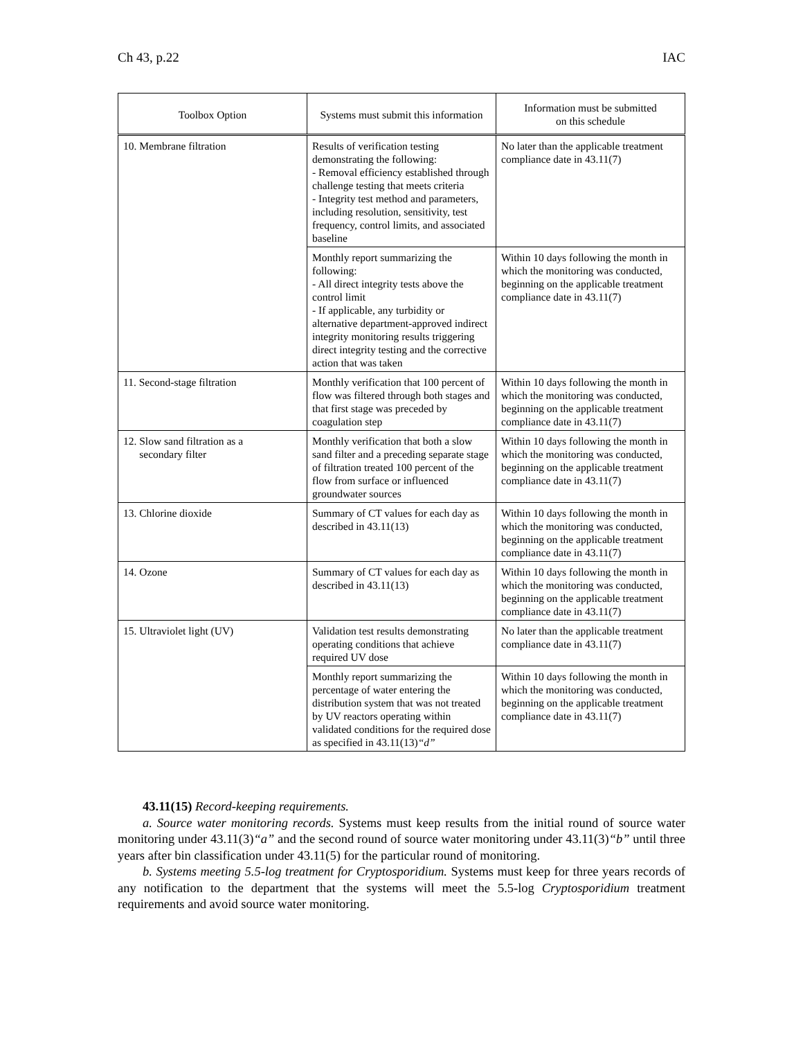Ch 43, p.22 IAC
| Toolbox Option | Systems must submit this information | Information must be submitted on this schedule |
| --- | --- | --- |
| 10. Membrane filtration | Results of verification testing demonstrating the following: - Removal efficiency established through challenge testing that meets criteria - Integrity test method and parameters, including resolution, sensitivity, test frequency, control limits, and associated baseline | No later than the applicable treatment compliance date in 43.11(7) |
| | Monthly report summarizing the following: - All direct integrity tests above the control limit - If applicable, any turbidity or alternative department-approved indirect integrity monitoring results triggering direct integrity testing and the corrective action that was taken | Within 10 days following the month in which the monitoring was conducted, beginning on the applicable treatment compliance date in 43.11(7) |
| 11. Second-stage filtration | Monthly verification that 100 percent of flow was filtered through both stages and that first stage was preceded by coagulation step | Within 10 days following the month in which the monitoring was conducted, beginning on the applicable treatment compliance date in 43.11(7) |
| 12. Slow sand filtration as a secondary filter | Monthly verification that both a slow sand filter and a preceding separate stage of filtration treated 100 percent of the flow from surface or influenced groundwater sources | Within 10 days following the month in which the monitoring was conducted, beginning on the applicable treatment compliance date in 43.11(7) |
| 13. Chlorine dioxide | Summary of CT values for each day as described in 43.11(13) | Within 10 days following the month in which the monitoring was conducted, beginning on the applicable treatment compliance date in 43.11(7) |
| 14. Ozone | Summary of CT values for each day as described in 43.11(13) | Within 10 days following the month in which the monitoring was conducted, beginning on the applicable treatment compliance date in 43.11(7) |
| 15. Ultraviolet light (UV) | Validation test results demonstrating operating conditions that achieve required UV dose | No later than the applicable treatment compliance date in 43.11(7) |
| | Monthly report summarizing the percentage of water entering the distribution system that was not treated by UV reactors operating within validated conditions for the required dose as specified in 43.11(13) “d” | Within 10 days following the month in which the monitoring was conducted, beginning on the applicable treatment compliance date in 43.11(7) |
43.11(15) Record-keeping requirements.
a. Source water monitoring records. Systems must keep results from the initial round of source water monitoring under 43.11(3)“a” and the second round of source water monitoring under 43.11(3)“b” until three years after bin classification under 43.11(5) for the particular round of monitoring.
b. Systems meeting 5.5-log treatment for Cryptosporidium. Systems must keep for three years records of any notification to the department that the systems will meet the 5.5-log Cryptosporidium treatment requirements and avoid source water monitoring.